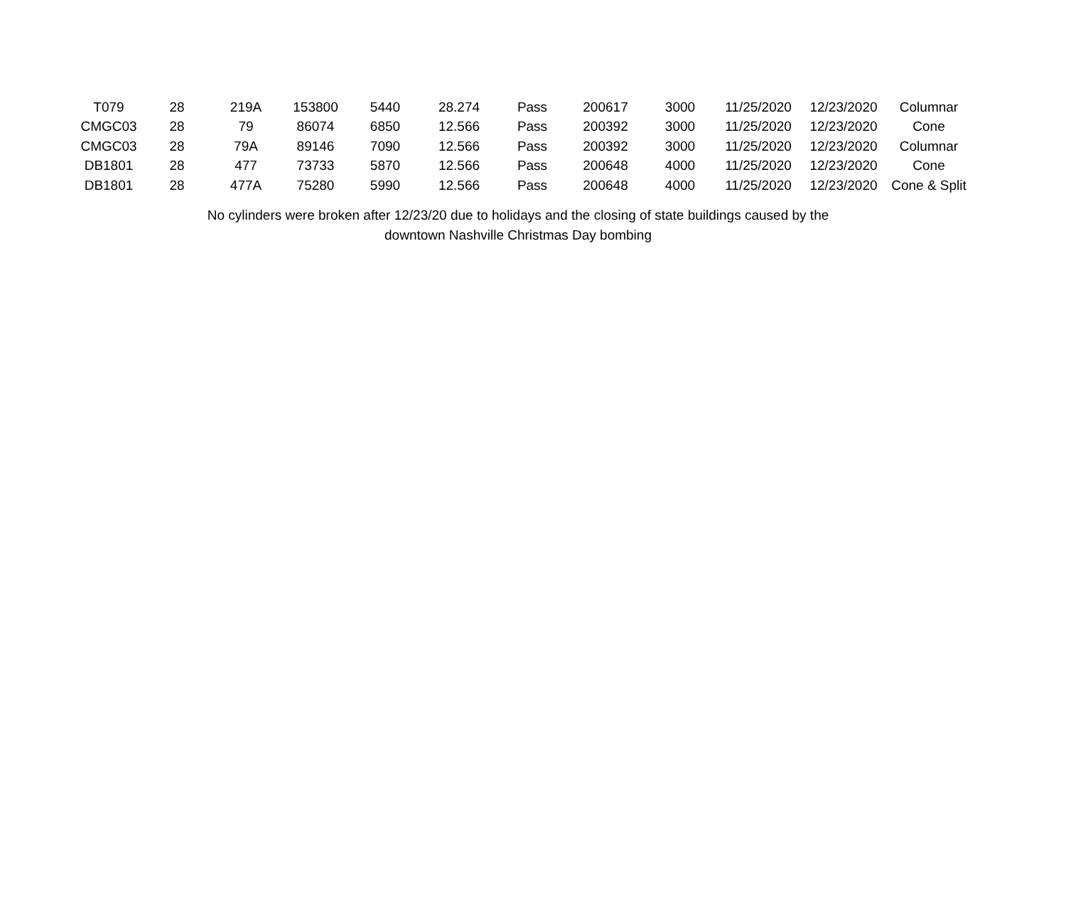| T079 | 28 | 219A | 153800 | 5440 | 28.274 | Pass | 200617 | 3000 | 11/25/2020 | 12/23/2020 | Columnar |
| CMGC03 | 28 | 79 | 86074 | 6850 | 12.566 | Pass | 200392 | 3000 | 11/25/2020 | 12/23/2020 | Cone |
| CMGC03 | 28 | 79A | 89146 | 7090 | 12.566 | Pass | 200392 | 3000 | 11/25/2020 | 12/23/2020 | Columnar |
| DB1801 | 28 | 477 | 73733 | 5870 | 12.566 | Pass | 200648 | 4000 | 11/25/2020 | 12/23/2020 | Cone |
| DB1801 | 28 | 477A | 75280 | 5990 | 12.566 | Pass | 200648 | 4000 | 11/25/2020 | 12/23/2020 | Cone & Split |
No cylinders were broken after 12/23/20 due to holidays and the closing of state buildings caused by the
downtown Nashville Christmas Day bombing